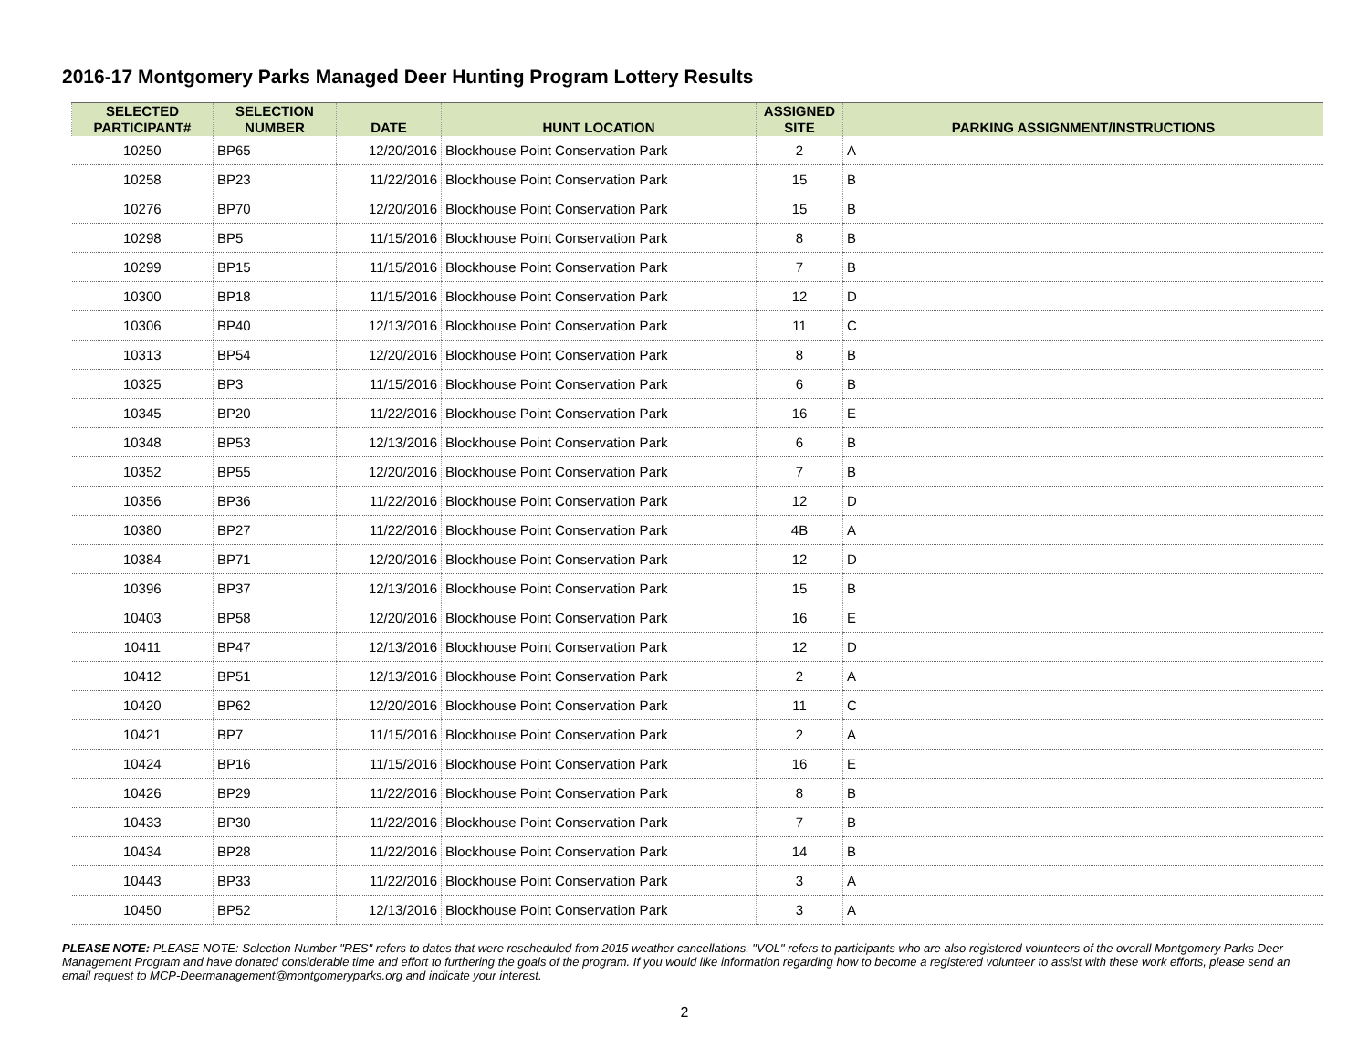2016-17 Montgomery Parks Managed Deer Hunting Program Lottery Results
| SELECTED PARTICIPANT# | SELECTION NUMBER | DATE | HUNT LOCATION | ASSIGNED SITE | PARKING ASSIGNMENT/INSTRUCTIONS |
| --- | --- | --- | --- | --- | --- |
| 10250 | BP65 | 12/20/2016 | Blockhouse Point Conservation Park | 2 | A |
| 10258 | BP23 | 11/22/2016 | Blockhouse Point Conservation Park | 15 | B |
| 10276 | BP70 | 12/20/2016 | Blockhouse Point Conservation Park | 15 | B |
| 10298 | BP5 | 11/15/2016 | Blockhouse Point Conservation Park | 8 | B |
| 10299 | BP15 | 11/15/2016 | Blockhouse Point Conservation Park | 7 | B |
| 10300 | BP18 | 11/15/2016 | Blockhouse Point Conservation Park | 12 | D |
| 10306 | BP40 | 12/13/2016 | Blockhouse Point Conservation Park | 11 | C |
| 10313 | BP54 | 12/20/2016 | Blockhouse Point Conservation Park | 8 | B |
| 10325 | BP3 | 11/15/2016 | Blockhouse Point Conservation Park | 6 | B |
| 10345 | BP20 | 11/22/2016 | Blockhouse Point Conservation Park | 16 | E |
| 10348 | BP53 | 12/13/2016 | Blockhouse Point Conservation Park | 6 | B |
| 10352 | BP55 | 12/20/2016 | Blockhouse Point Conservation Park | 7 | B |
| 10356 | BP36 | 11/22/2016 | Blockhouse Point Conservation Park | 12 | D |
| 10380 | BP27 | 11/22/2016 | Blockhouse Point Conservation Park | 4B | A |
| 10384 | BP71 | 12/20/2016 | Blockhouse Point Conservation Park | 12 | D |
| 10396 | BP37 | 12/13/2016 | Blockhouse Point Conservation Park | 15 | B |
| 10403 | BP58 | 12/20/2016 | Blockhouse Point Conservation Park | 16 | E |
| 10411 | BP47 | 12/13/2016 | Blockhouse Point Conservation Park | 12 | D |
| 10412 | BP51 | 12/13/2016 | Blockhouse Point Conservation Park | 2 | A |
| 10420 | BP62 | 12/20/2016 | Blockhouse Point Conservation Park | 11 | C |
| 10421 | BP7 | 11/15/2016 | Blockhouse Point Conservation Park | 2 | A |
| 10424 | BP16 | 11/15/2016 | Blockhouse Point Conservation Park | 16 | E |
| 10426 | BP29 | 11/22/2016 | Blockhouse Point Conservation Park | 8 | B |
| 10433 | BP30 | 11/22/2016 | Blockhouse Point Conservation Park | 7 | B |
| 10434 | BP28 | 11/22/2016 | Blockhouse Point Conservation Park | 14 | B |
| 10443 | BP33 | 11/22/2016 | Blockhouse Point Conservation Park | 3 | A |
| 10450 | BP52 | 12/13/2016 | Blockhouse Point Conservation Park | 3 | A |
PLEASE NOTE: PLEASE NOTE: Selection Number "RES" refers to dates that were rescheduled from 2015 weather cancellations. "VOL" refers to participants who are also registered volunteers of the overall Montgomery Parks Deer Management Program and have donated considerable time and effort to furthering the goals of the program. If you would like information regarding how to become a registered volunteer to assist with these work efforts, please send an email request to MCP-Deermanagement@montgomeryparks.org and indicate your interest.
2